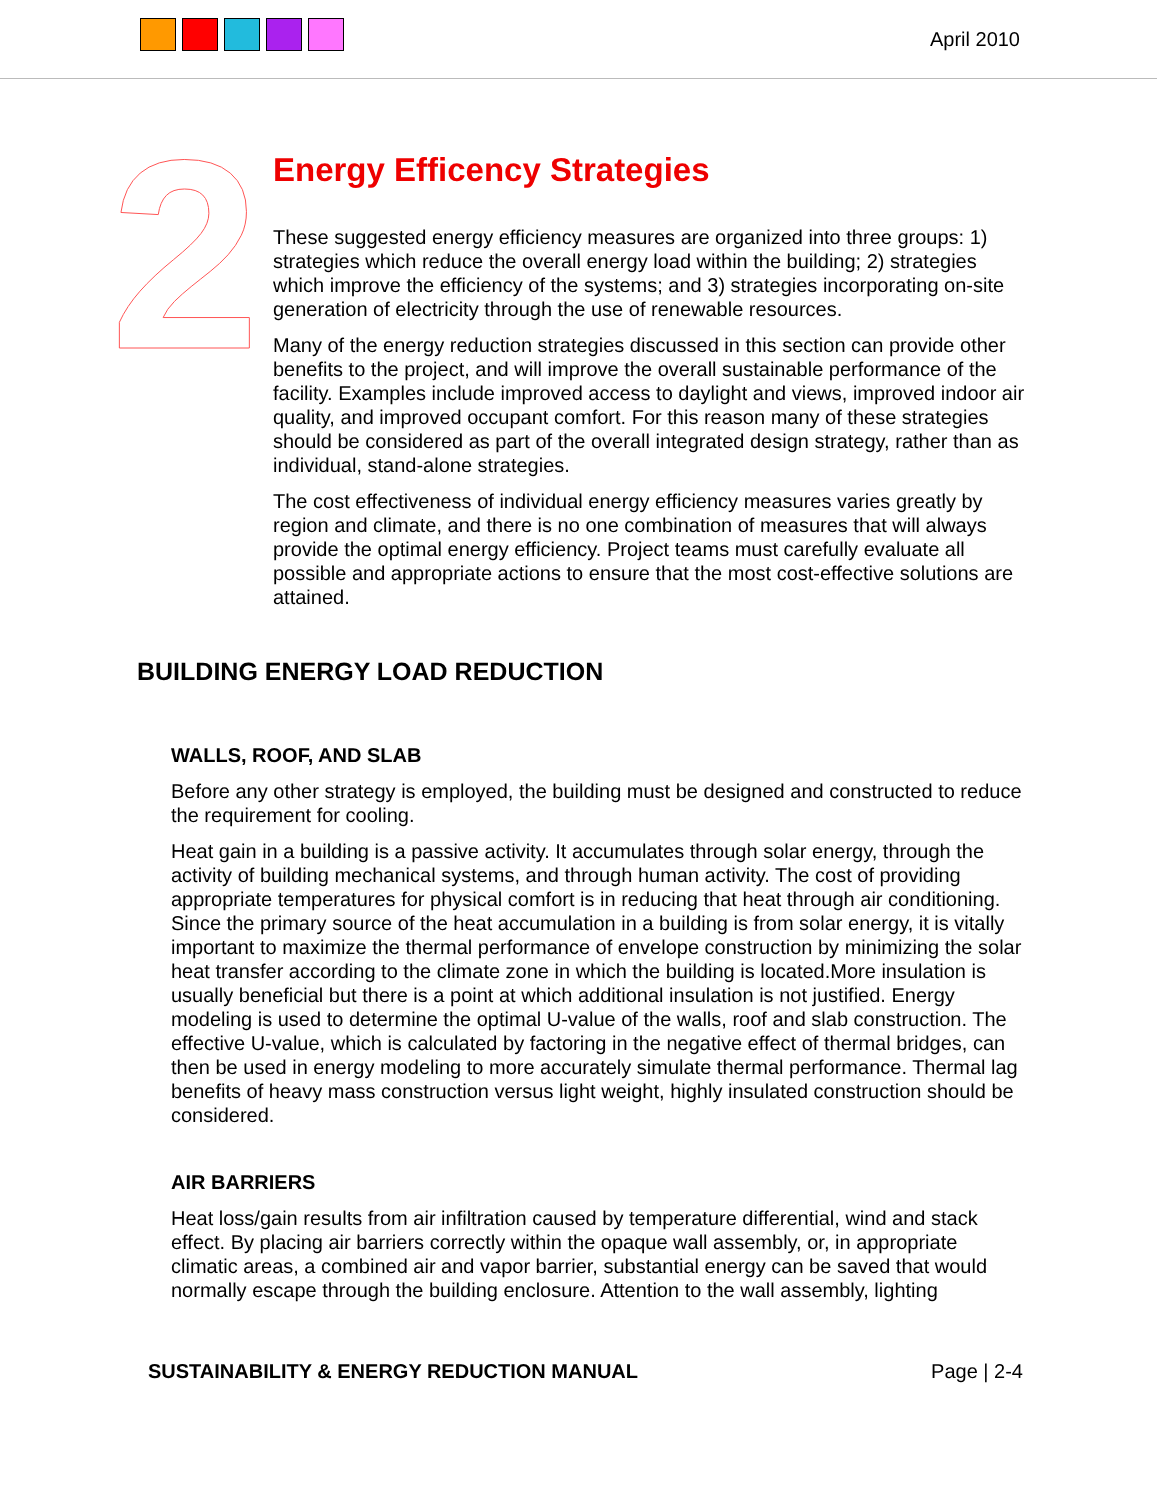April 2010
2
Energy Efficency Strategies
These suggested energy efficiency measures are organized into three groups: 1) strategies which reduce the overall energy load within the building; 2) strategies which improve the efficiency of the systems; and 3) strategies incorporating on-site generation of electricity through the use of renewable resources.
Many of the energy reduction strategies discussed in this section can provide other benefits to the project, and will improve the overall sustainable performance of the facility. Examples include improved access to daylight and views, improved indoor air quality, and improved occupant comfort. For this reason many of these strategies should be considered as part of the overall integrated design strategy, rather than as individual, stand-alone strategies.
The cost effectiveness of individual energy efficiency measures varies greatly by region and climate, and there is no one combination of measures that will always provide the optimal energy efficiency. Project teams must carefully evaluate all possible and appropriate actions to ensure that the most cost-effective solutions are attained.
BUILDING ENERGY LOAD REDUCTION
WALLS, ROOF, AND SLAB
Before any other strategy is employed, the building must be designed and constructed to reduce the requirement for cooling.
Heat gain in a building is a passive activity. It accumulates through solar energy, through the activity of building mechanical systems, and through human activity. The cost of providing appropriate temperatures for physical comfort is in reducing that heat through air conditioning. Since the primary source of the heat accumulation in a building is from solar energy, it is vitally important to maximize the thermal performance of envelope construction by minimizing the solar heat transfer according to the climate zone in which the building is located.More insulation is usually beneficial but there is a point at which additional insulation is not justified. Energy modeling is used to determine the optimal U-value of the walls, roof and slab construction. The effective U-value, which is calculated by factoring in the negative effect of thermal bridges, can then be used in energy modeling to more accurately simulate thermal performance. Thermal lag benefits of heavy mass construction versus light weight, highly insulated construction should be considered.
AIR BARRIERS
Heat loss/gain results from air infiltration caused by temperature differential, wind and stack effect. By placing air barriers correctly within the opaque wall assembly, or, in appropriate climatic areas, a combined air and vapor barrier, substantial energy can be saved that would normally escape through the building enclosure. Attention to the wall assembly, lighting
SUSTAINABILITY & ENERGY REDUCTION MANUAL Page | 2-4